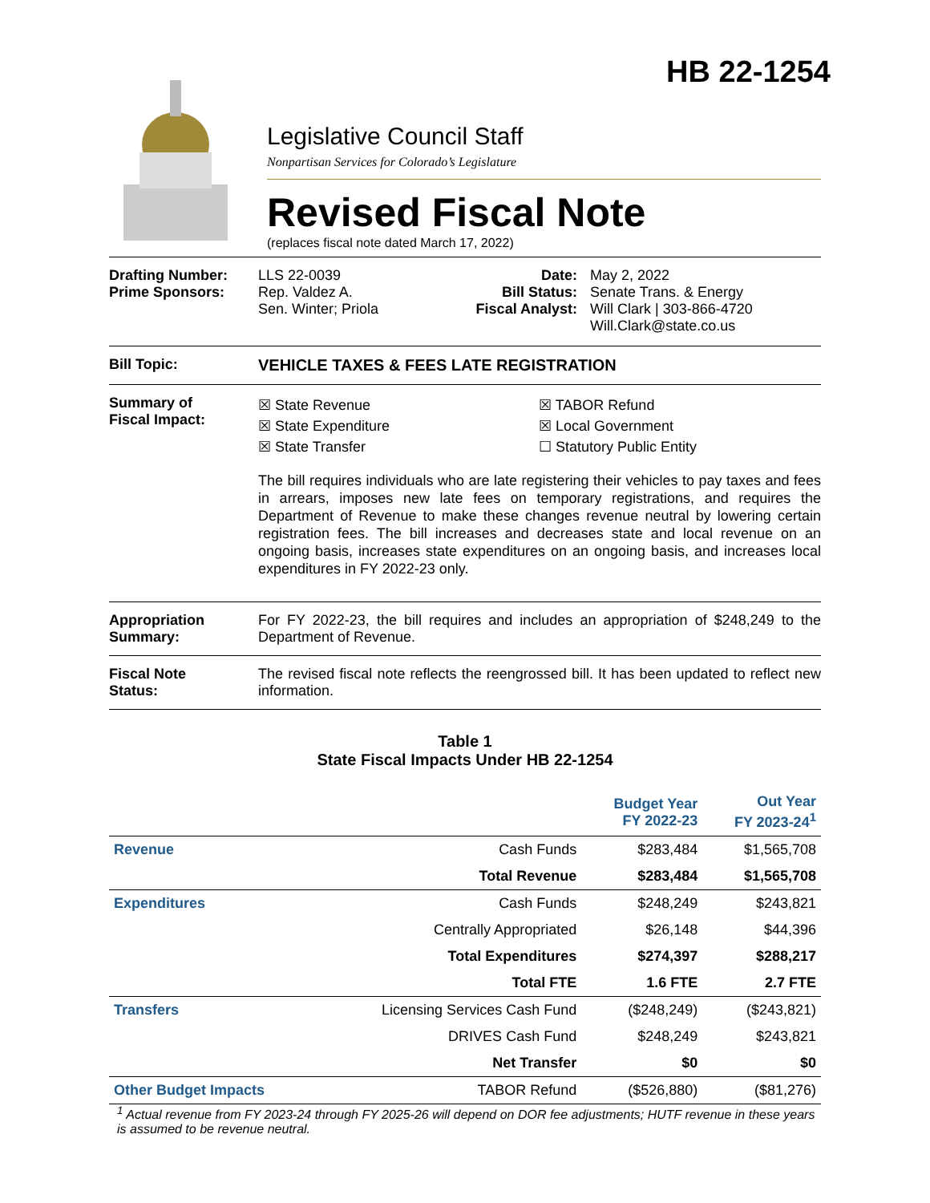HB 22-1254
Legislative Council Staff
Nonpartisan Services for Colorado’s Legislature
Revised Fiscal Note
(replaces fiscal note dated March 17, 2022)
Drafting Number:
Prime Sponsors:
LLS 22-0039
Rep. Valdez A.
Sen. Winter; Priola
Date:
Bill Status:
Fiscal Analyst:
May 2, 2022
Senate Trans. & Energy
Will Clark | 303-866-4720
Will.Clark@state.co.us
Bill Topic: VEHICLE TAXES & FEES LATE REGISTRATION
Summary of
Fiscal Impact:
☒ State Revenue
☒ State Expenditure
☒ State Transfer
☒ TABOR Refund
☒ Local Government
☐ Statutory Public Entity
The bill requires individuals who are late registering their vehicles to pay taxes and fees in arrears, imposes new late fees on temporary registrations, and requires the Department of Revenue to make these changes revenue neutral by lowering certain registration fees. The bill increases and decreases state and local revenue on an ongoing basis, increases state expenditures on an ongoing basis, and increases local expenditures in FY 2022-23 only.
Appropriation
Summary:
For FY 2022-23, the bill requires and includes an appropriation of $248,249 to the Department of Revenue.
Fiscal Note
Status:
The revised fiscal note reflects the reengrossed bill. It has been updated to reflect new information.
Table 1
State Fiscal Impacts Under HB 22-1254
| | | Budget Year FY 2022-23 | Out Year FY 2023-24<sup>1</sup> |
| --- | --- | --- | --- |
| Revenue | Cash Funds | $283,484 | $1,565,708 |
| | Total Revenue | $283,484 | $1,565,708 |
| Expenditures | Cash Funds | $248,249 | $243,821 |
| | Centrally Appropriated | $26,148 | $44,396 |
| | Total Expenditures | $274,397 | $288,217 |
| | Total FTE | 1.6 FTE | 2.7 FTE |
| Transfers | Licensing Services Cash Fund | ($248,249) | ($243,821) |
| | DRIVES Cash Fund | $248,249 | $243,821 |
| | Net Transfer | $0 | $0 |
| Other Budget Impacts | TABOR Refund | ($526,880) | ($81,276) |
<sup>1</sup> Actual revenue from FY 2023-24 through FY 2025-26 will depend on DOR fee adjustments; HUTF revenue in these years is assumed to be revenue neutral.